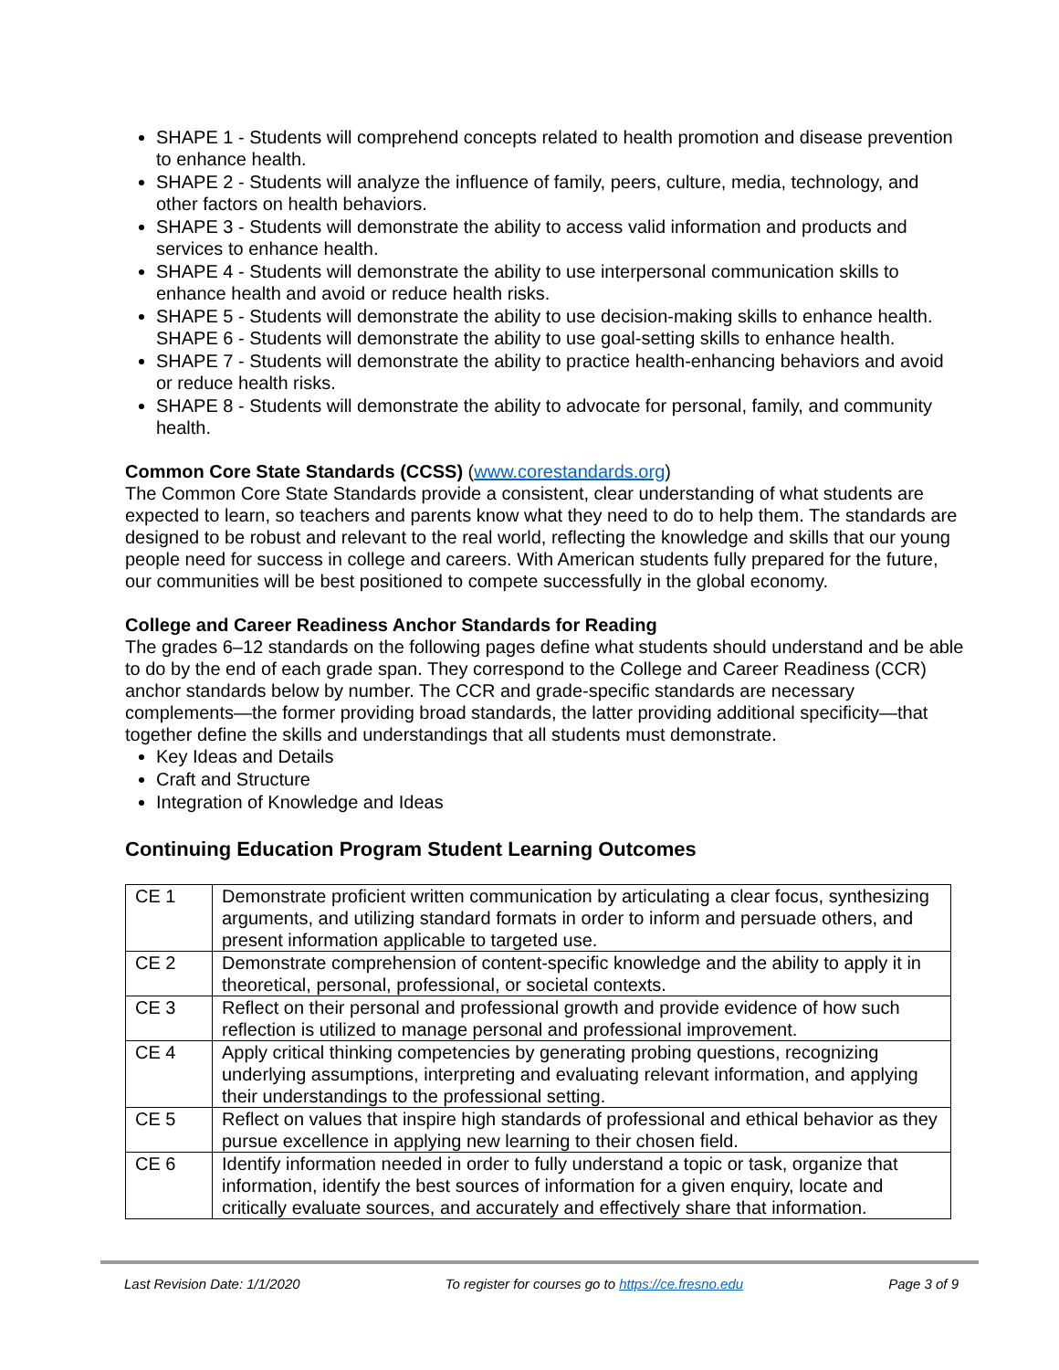SHAPE 1 - Students will comprehend concepts related to health promotion and disease prevention to enhance health.
SHAPE 2 - Students will analyze the influence of family, peers, culture, media, technology, and other factors on health behaviors.
SHAPE 3 - Students will demonstrate the ability to access valid information and products and services to enhance health.
SHAPE 4 - Students will demonstrate the ability to use interpersonal communication skills to enhance health and avoid or reduce health risks.
SHAPE 5 - Students will demonstrate the ability to use decision-making skills to enhance health. SHAPE 6 - Students will demonstrate the ability to use goal-setting skills to enhance health.
SHAPE 7 - Students will demonstrate the ability to practice health-enhancing behaviors and avoid or reduce health risks.
SHAPE 8 - Students will demonstrate the ability to advocate for personal, family, and community health.
Common Core State Standards (CCSS) (www.corestandards.org)
The Common Core State Standards provide a consistent, clear understanding of what students are expected to learn, so teachers and parents know what they need to do to help them. The standards are designed to be robust and relevant to the real world, reflecting the knowledge and skills that our young people need for success in college and careers. With American students fully prepared for the future, our communities will be best positioned to compete successfully in the global economy.
College and Career Readiness Anchor Standards for Reading
The grades 6–12 standards on the following pages define what students should understand and be able to do by the end of each grade span. They correspond to the College and Career Readiness (CCR) anchor standards below by number. The CCR and grade-specific standards are necessary complements—the former providing broad standards, the latter providing additional specificity—that together define the skills and understandings that all students must demonstrate.
Key Ideas and Details
Craft and Structure
Integration of Knowledge and Ideas
Continuing Education Program Student Learning Outcomes
| CE 1 | Demonstrate proficient written communication by articulating a clear focus, synthesizing arguments, and utilizing standard formats in order to inform and persuade others, and present information applicable to targeted use. |
| CE 2 | Demonstrate comprehension of content-specific knowledge and the ability to apply it in theoretical, personal, professional, or societal contexts. |
| CE 3 | Reflect on their personal and professional growth and provide evidence of how such reflection is utilized to manage personal and professional improvement. |
| CE 4 | Apply critical thinking competencies by generating probing questions, recognizing underlying assumptions, interpreting and evaluating relevant information, and applying their understandings to the professional setting. |
| CE 5 | Reflect on values that inspire high standards of professional and ethical behavior as they pursue excellence in applying new learning to their chosen field. |
| CE 6 | Identify information needed in order to fully understand a topic or task, organize that information, identify the best sources of information for a given enquiry, locate and critically evaluate sources, and accurately and effectively share that information. |
Last Revision Date: 1/1/2020 To register for courses go to https://ce.fresno.edu Page 3 of 9